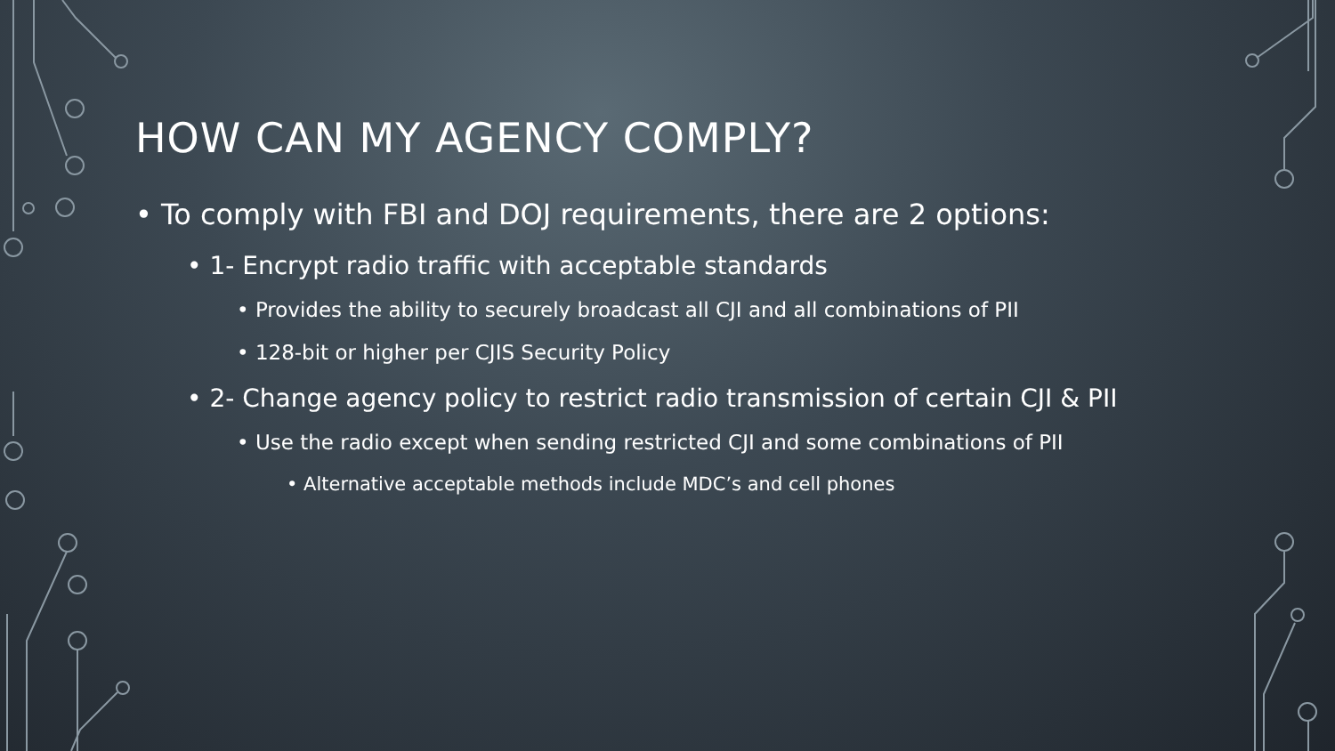HOW CAN MY AGENCY COMPLY?
• To comply with FBI and DOJ requirements, there are 2 options:
• 1- Encrypt radio traffic with acceptable standards
• Provides the ability to securely broadcast all CJI and all combinations of PII
• 128-bit or higher per CJIS Security Policy
• 2- Change agency policy to restrict radio transmission of certain CJI & PII
• Use the radio except when sending restricted CJI and some combinations of PII
• Alternative acceptable methods include MDC’s and cell phones